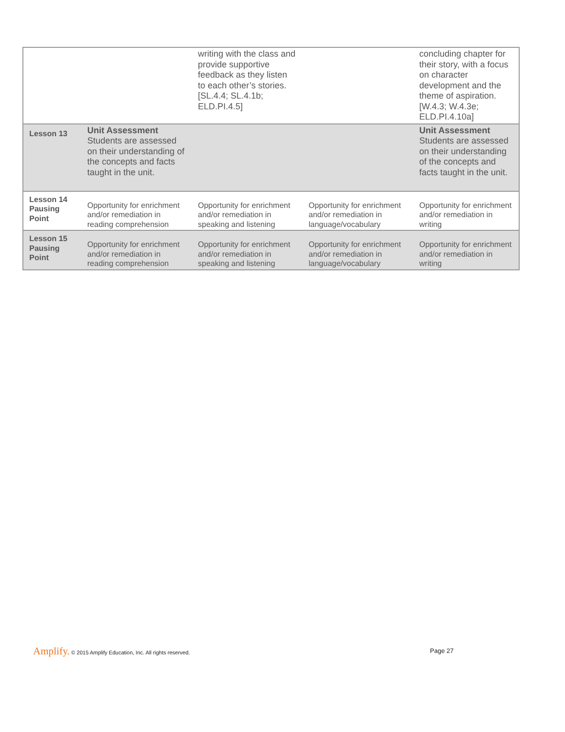| | | writing with the class and provide supportive feedback as they listen to each other’s stories. [SL.4.4; SL.4.1b; ELD.PI.4.5] | | concluding chapter for their story, with a focus on character development and the theme of aspiration. [W.4.3; W.4.3e; ELD.PI.4.10a] |
| Lesson 13 | Unit Assessment Students are assessed on their understanding of the concepts and facts taught in the unit. | | | Unit Assessment Students are assessed on their understanding of the concepts and facts taught in the unit. |
| Lesson 14 Pausing Point | Opportunity for enrichment and/or remediation in reading comprehension | Opportunity for enrichment and/or remediation in speaking and listening | Opportunity for enrichment and/or remediation in language/vocabulary | Opportunity for enrichment and/or remediation in writing |
| Lesson 15 Pausing Point | Opportunity for enrichment and/or remediation in reading comprehension | Opportunity for enrichment and/or remediation in speaking and listening | Opportunity for enrichment and/or remediation in language/vocabulary | Opportunity for enrichment and/or remediation in writing |
Amplify. © 2015 Amplify Education, Inc. All rights reserved.
Page 27